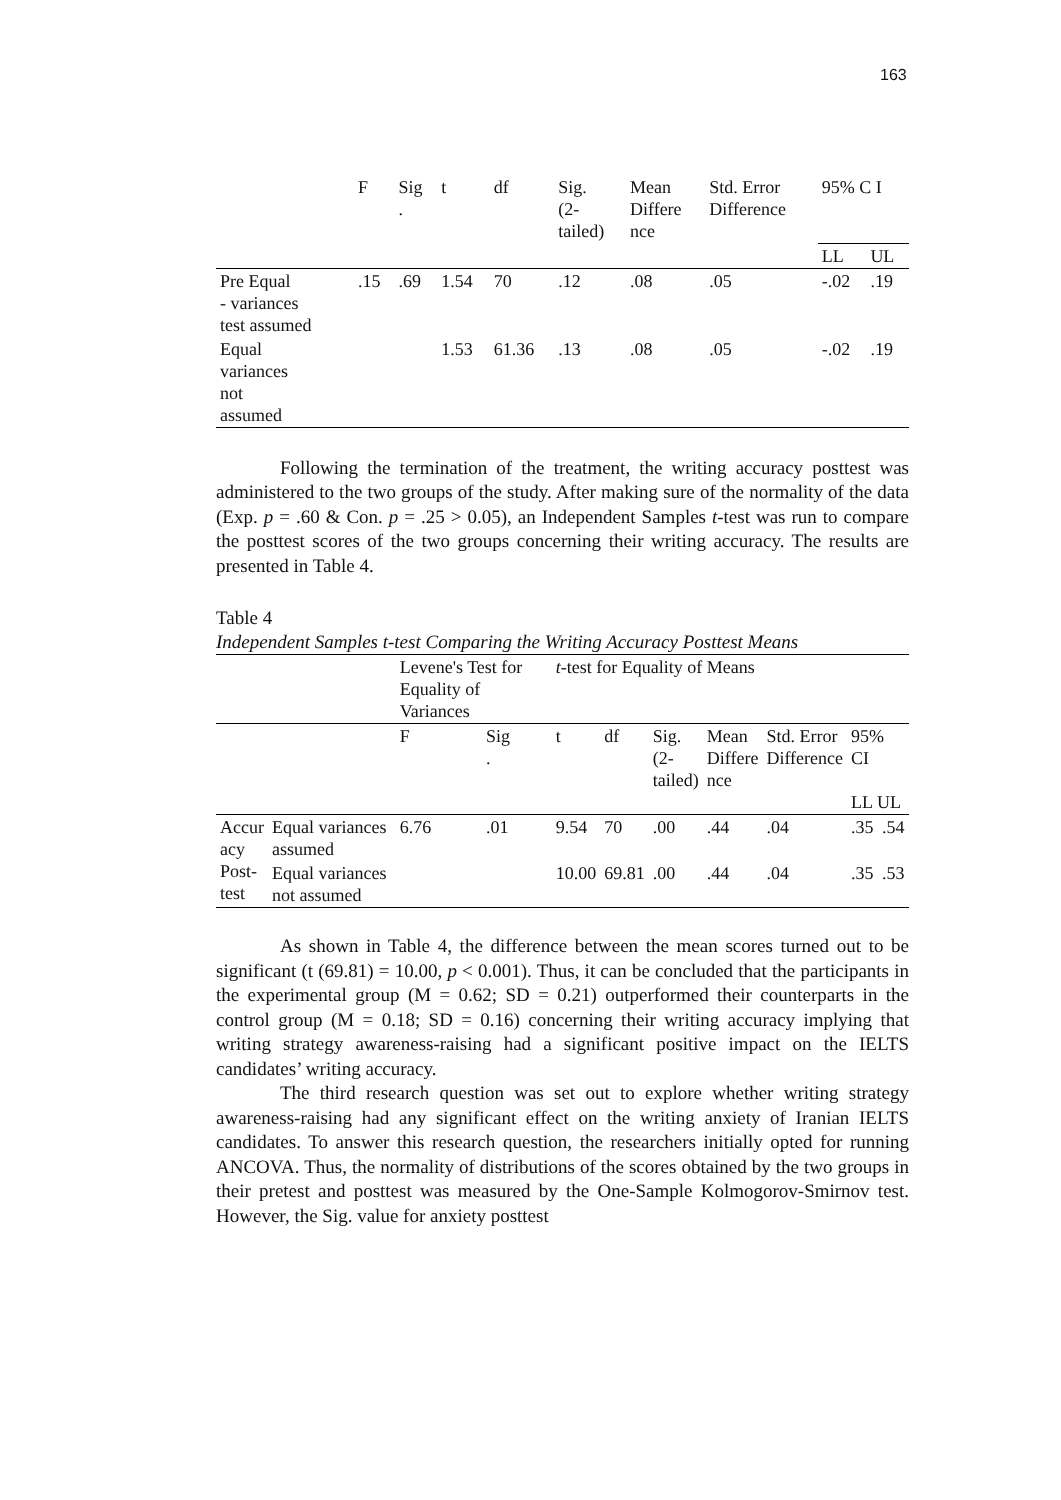163
| | F | Sig . | t | df | Sig. (2- tailed) | Mean Differe nce | Std. Error Difference | 95% C I | |
| --- | --- | --- | --- | --- | --- | --- | --- | --- | --- |
| | | | | | | | | LL | UL |
| Pre Equal - variances test assumed | .15 | .69 | 1.54 | 70 | .12 | .08 | .05 | -.02 | .19 |
| Equal variances not assumed | | | 1.53 | 61.36 | .13 | .08 | .05 | -.02 | .19 |
Following the termination of the treatment, the writing accuracy posttest was administered to the two groups of the study. After making sure of the normality of the data (Exp. p = .60 & Con. p = .25 > 0.05), an Independent Samples t-test was run to compare the posttest scores of the two groups concerning their writing accuracy. The results are presented in Table 4.
Table 4
Independent Samples t-test Comparing the Writing Accuracy Posttest Means
| | | Levene's Test for Equality of Variances | | t -test for Equality of Means | | | | | | |
| | | F | Sig . | t | df | Sig. (2- tailed) | Mean Differe nce | Std. Error Difference | 95% CI LL UL | |
| Accur acy Post- test | Equal variances assumed | 6.76 | .01 | 9.54 | 70 | .00 | .44 | .04 | .35 | .54 |
| | Equal variances not assumed | | | 10.00 | 69.81 | .00 | .44 | .04 | .35 | .53 |
As shown in Table 4, the difference between the mean scores turned out to be significant (t (69.81) = 10.00, p < 0.001). Thus, it can be concluded that the participants in the experimental group (M = 0.62; SD = 0.21) outperformed their counterparts in the control group (M = 0.18; SD = 0.16) concerning their writing accuracy implying that writing strategy awareness-raising had a significant positive impact on the IELTS candidates’ writing accuracy.
The third research question was set out to explore whether writing strategy awareness-raising had any significant effect on the writing anxiety of Iranian IELTS candidates. To answer this research question, the researchers initially opted for running ANCOVA. Thus, the normality of distributions of the scores obtained by the two groups in their pretest and posttest was measured by the One-Sample Kolmogorov-Smirnov test. However, the Sig. value for anxiety posttest